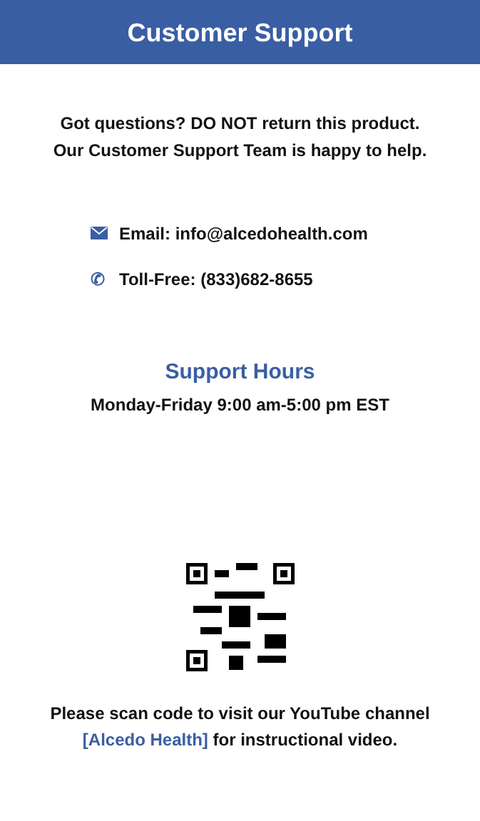Customer Support
Got questions? DO NOT return this product.
Our Customer Support Team is happy to help.
Email: info@alcedohealth.com
✆ Toll-Free: (833)682-8655
Support Hours
Monday-Friday 9:00 am-5:00 pm EST
Please scan code to visit our YouTube channel
[Alcedo Health] for instructional video.